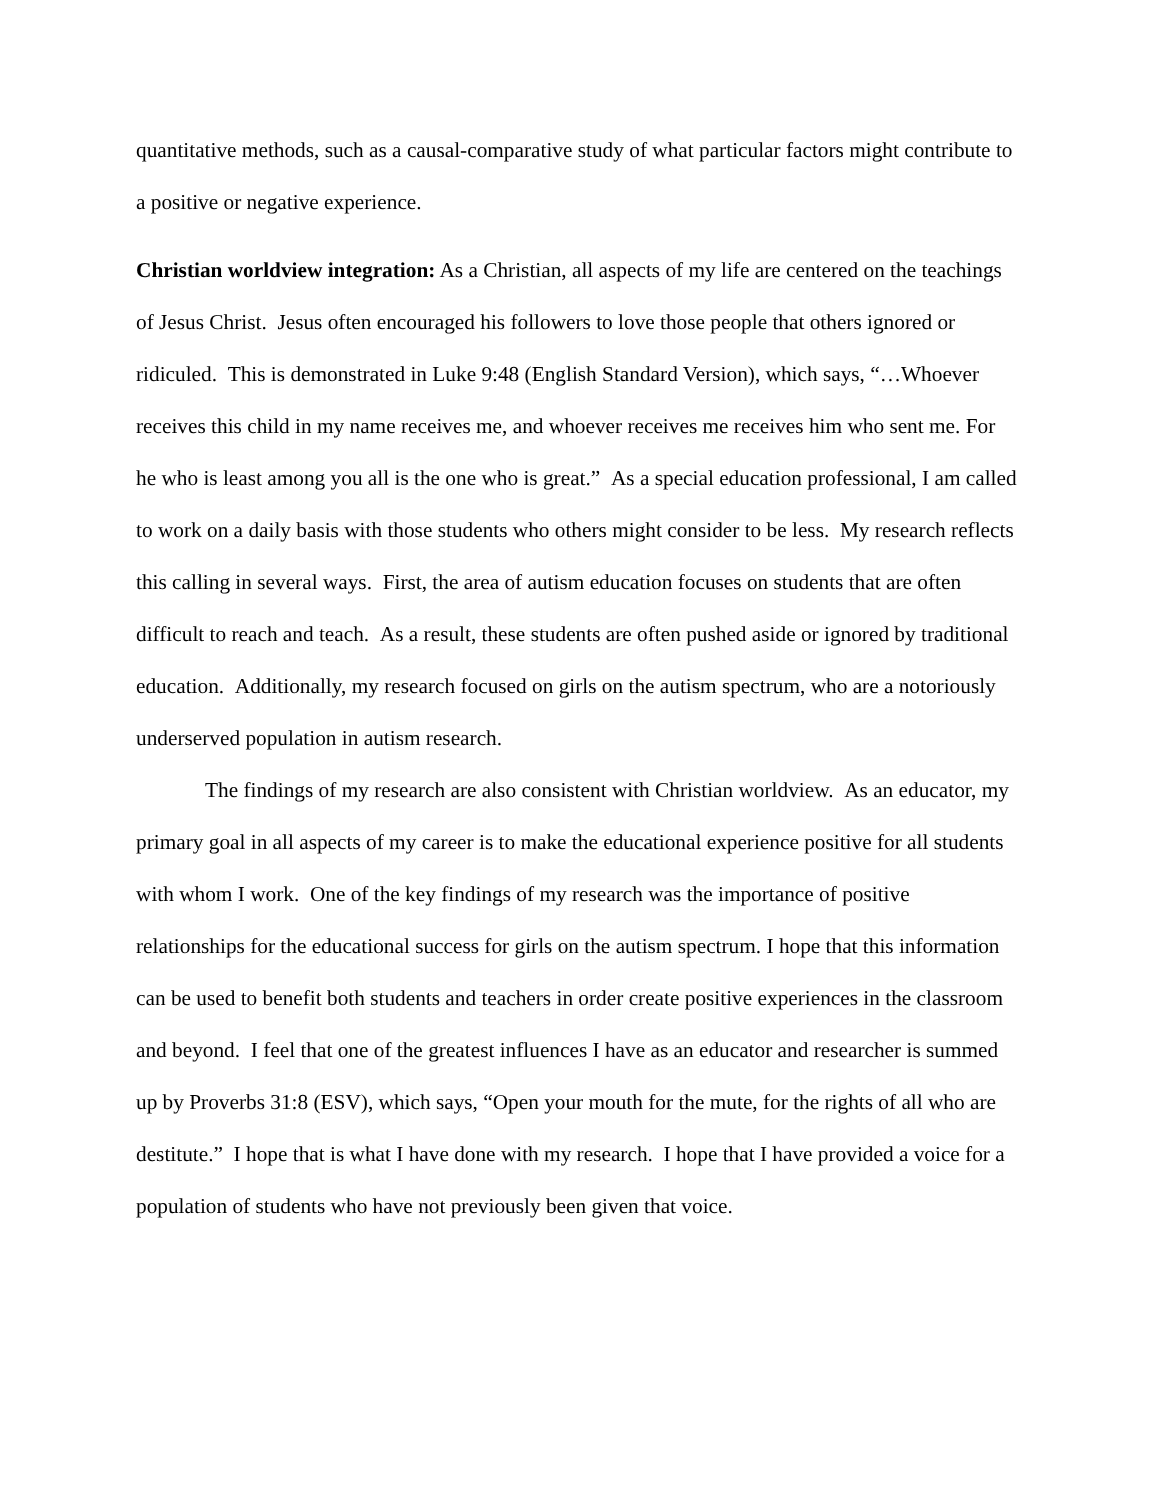quantitative methods, such as a causal-comparative study of what particular factors might contribute to a positive or negative experience.
Christian worldview integration: As a Christian, all aspects of my life are centered on the teachings of Jesus Christ. Jesus often encouraged his followers to love those people that others ignored or ridiculed. This is demonstrated in Luke 9:48 (English Standard Version), which says, “…Whoever receives this child in my name receives me, and whoever receives me receives him who sent me. For he who is least among you all is the one who is great.” As a special education professional, I am called to work on a daily basis with those students who others might consider to be less. My research reflects this calling in several ways. First, the area of autism education focuses on students that are often difficult to reach and teach. As a result, these students are often pushed aside or ignored by traditional education. Additionally, my research focused on girls on the autism spectrum, who are a notoriously underserved population in autism research.
The findings of my research are also consistent with Christian worldview. As an educator, my primary goal in all aspects of my career is to make the educational experience positive for all students with whom I work. One of the key findings of my research was the importance of positive relationships for the educational success for girls on the autism spectrum. I hope that this information can be used to benefit both students and teachers in order create positive experiences in the classroom and beyond. I feel that one of the greatest influences I have as an educator and researcher is summed up by Proverbs 31:8 (ESV), which says, “Open your mouth for the mute, for the rights of all who are destitute.” I hope that is what I have done with my research. I hope that I have provided a voice for a population of students who have not previously been given that voice.